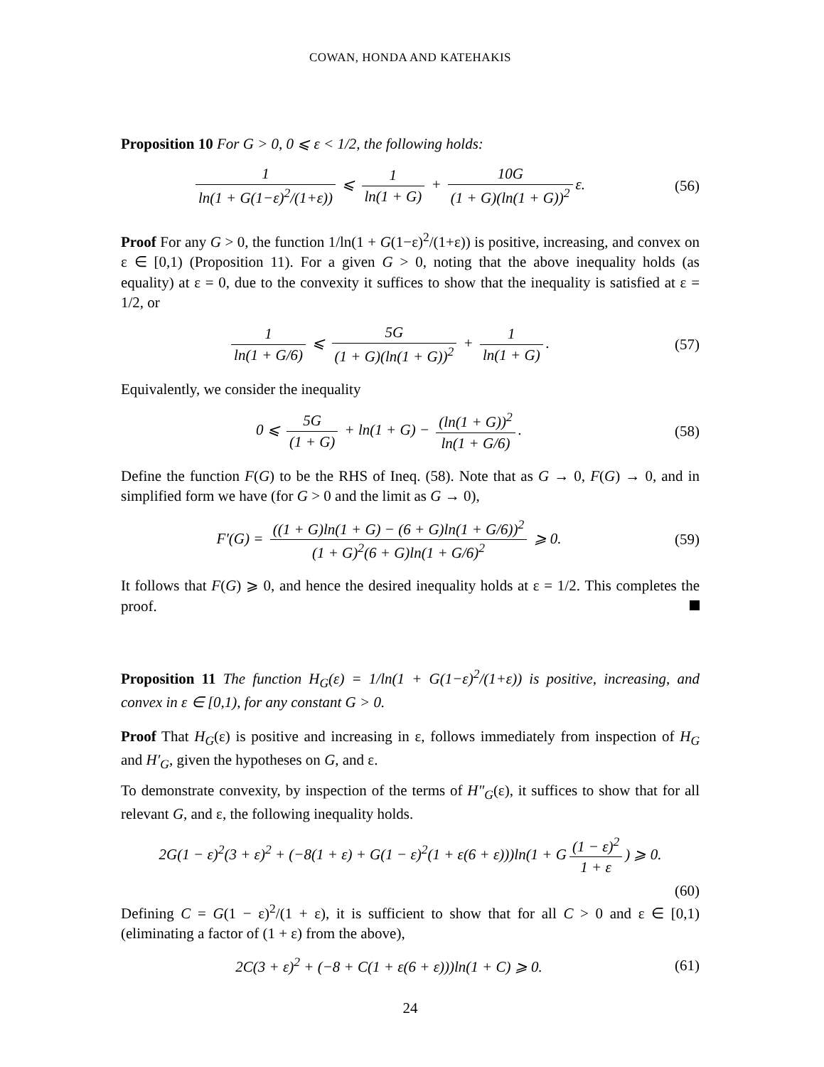COWAN, HONDA AND KATEHAKIS
Proposition 10 For G > 0, 0 ⩽ ε < 1/2, the following holds:
1 ln(1 + G(1−ε)<sup>2</sup>/(1+ε)) ⩽ 1 ln(1 + G) + 10G (1 + G)(ln(1 + G))<sup>2</sup> ε.
(56)
Proof For any G > 0, the function 1/ln(1 + G(1−ε)<sup>2</sup>/(1+ε)) is positive, increasing, and convex on ε ∈ [0,1) (Proposition 11). For a given G > 0, noting that the above inequality holds (as equality) at ε = 0, due to the convexity it suffices to show that the inequality is satisfied at ε = 1/2, or
1 ln(1 + G/6) ⩽ 5G (1 + G)(ln(1 + G))<sup>2</sup> + 1 ln(1 + G).
(57)
Equivalently, we consider the inequality
0 ⩽ 5G (1 + G) + ln(1 + G) − (ln(1 + G))<sup>2</sup> ln(1 + G/6).
(58)
Define the function F(G) to be the RHS of Ineq. (58). Note that as G → 0, F(G) → 0, and in simplified form we have (for G > 0 and the limit as G → 0),
F′(G) = ((1 + G)ln(1 + G) − (6 + G)ln(1 + G/6))<sup>2</sup> (1 + G)<sup>2</sup>(6 + G)ln(1 + G/6)<sup>2</sup> ⩾ 0.
(59)
It follows that F(G) ⩾ 0, and hence the desired inequality holds at ε = 1/2. This completes the proof.
Proposition 11 The function H<sub>G</sub>(ε) = 1/ln(1 + G(1−ε)<sup>2</sup>/(1+ε)) is positive, increasing, and convex in ε ∈ [0,1), for any constant G > 0.
Proof That H<sub>G</sub>(ε) is positive and increasing in ε, follows immediately from inspection of H<sub>G</sub> and H′<sub>G</sub>, given the hypotheses on G, and ε.
To demonstrate convexity, by inspection of the terms of H″<sub>G</sub>(ε), it suffices to show that for all relevant G, and ε, the following inequality holds.
2G(1 − ε)<sup>2</sup>(3 + ε)<sup>2</sup> + (−8(1 + ε) + G(1 − ε)<sup>2</sup>(1 + ε(6 + ε)))ln(1 + G (1 − ε)<sup>2</sup> 1 + ε) ⩾ 0.
(60)
Defining C = G(1 − ε)<sup>2</sup>/(1 + ε), it is sufficient to show that for all C > 0 and ε ∈ [0,1) (eliminating a factor of (1 + ε) from the above),
2C(3 + ε)<sup>2</sup> + (−8 + C(1 + ε(6 + ε)))ln(1 + C) ⩾ 0.
(61)
24